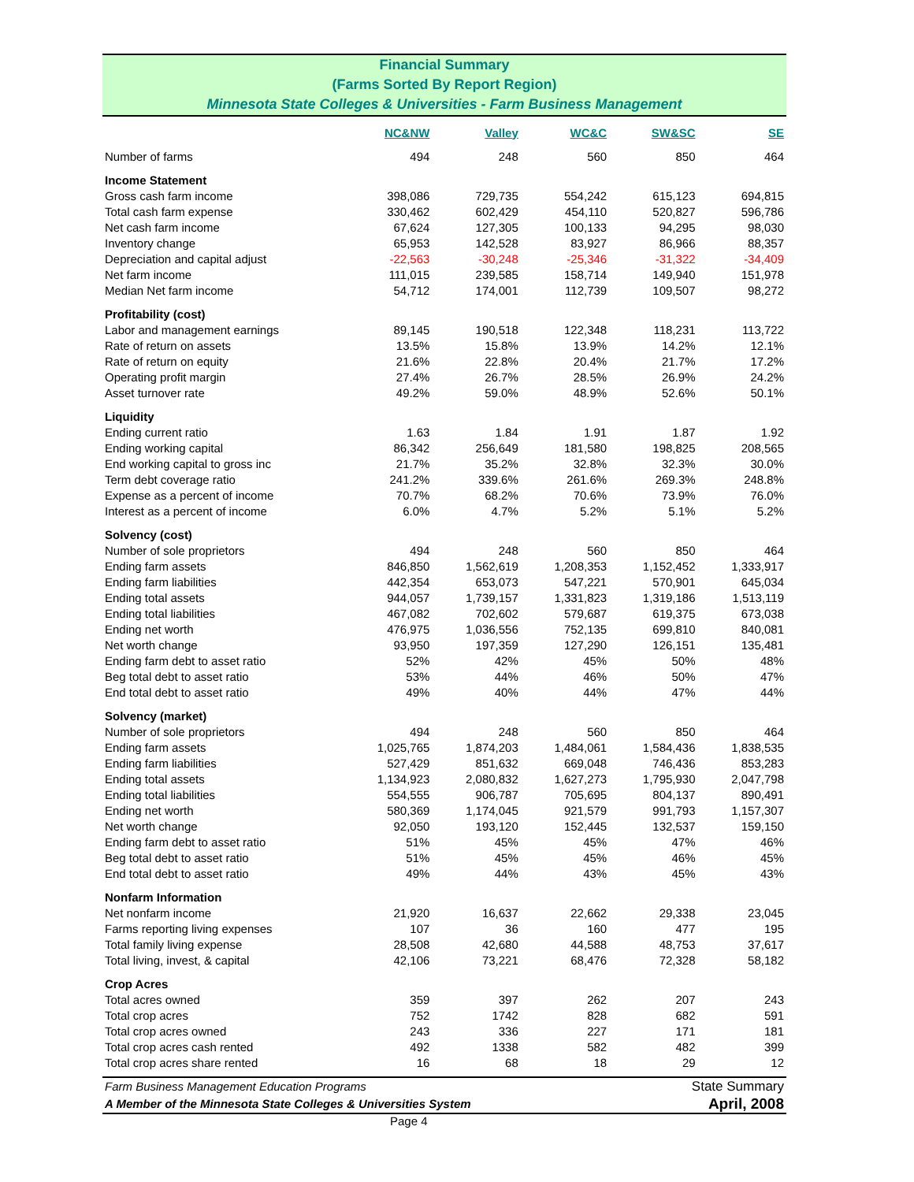Financial Summary
(Farms Sorted By Report Region)
Minnesota State Colleges & Universities - Farm Business Management
| | NC&NW | Valley | WC&C | SW&SC | SE |
| Number of farms | 494 | 248 | 560 | 850 | 464 |
| Income Statement | | | | | |
| Gross cash farm income | 398,086 | 729,735 | 554,242 | 615,123 | 694,815 |
| Total cash farm expense | 330,462 | 602,429 | 454,110 | 520,827 | 596,786 |
| Net cash farm income | 67,624 | 127,305 | 100,133 | 94,295 | 98,030 |
| Inventory change | 65,953 | 142,528 | 83,927 | 86,966 | 88,357 |
| Depreciation and capital adjust | -22,563 | -30,248 | -25,346 | -31,322 | -34,409 |
| Net farm income | 111,015 | 239,585 | 158,714 | 149,940 | 151,978 |
| Median Net farm income | 54,712 | 174,001 | 112,739 | 109,507 | 98,272 |
| Profitability (cost) | | | | | |
| Labor and management earnings | 89,145 | 190,518 | 122,348 | 118,231 | 113,722 |
| Rate of return on assets | 13.5% | 15.8% | 13.9% | 14.2% | 12.1% |
| Rate of return on equity | 21.6% | 22.8% | 20.4% | 21.7% | 17.2% |
| Operating profit margin | 27.4% | 26.7% | 28.5% | 26.9% | 24.2% |
| Asset turnover rate | 49.2% | 59.0% | 48.9% | 52.6% | 50.1% |
| Liquidity | | | | | |
| Ending current ratio | 1.63 | 1.84 | 1.91 | 1.87 | 1.92 |
| Ending working capital | 86,342 | 256,649 | 181,580 | 198,825 | 208,565 |
| End working capital to gross inc | 21.7% | 35.2% | 32.8% | 32.3% | 30.0% |
| Term debt coverage ratio | 241.2% | 339.6% | 261.6% | 269.3% | 248.8% |
| Expense as a percent of income | 70.7% | 68.2% | 70.6% | 73.9% | 76.0% |
| Interest as a percent of income | 6.0% | 4.7% | 5.2% | 5.1% | 5.2% |
| Solvency (cost) | | | | | |
| Number of sole proprietors | 494 | 248 | 560 | 850 | 464 |
| Ending farm assets | 846,850 | 1,562,619 | 1,208,353 | 1,152,452 | 1,333,917 |
| Ending farm liabilities | 442,354 | 653,073 | 547,221 | 570,901 | 645,034 |
| Ending total assets | 944,057 | 1,739,157 | 1,331,823 | 1,319,186 | 1,513,119 |
| Ending total liabilities | 467,082 | 702,602 | 579,687 | 619,375 | 673,038 |
| Ending net worth | 476,975 | 1,036,556 | 752,135 | 699,810 | 840,081 |
| Net worth change | 93,950 | 197,359 | 127,290 | 126,151 | 135,481 |
| Ending farm debt to asset ratio | 52% | 42% | 45% | 50% | 48% |
| Beg total debt to asset ratio | 53% | 44% | 46% | 50% | 47% |
| End total debt to asset ratio | 49% | 40% | 44% | 47% | 44% |
| Solvency (market) | | | | | |
| Number of sole proprietors | 494 | 248 | 560 | 850 | 464 |
| Ending farm assets | 1,025,765 | 1,874,203 | 1,484,061 | 1,584,436 | 1,838,535 |
| Ending farm liabilities | 527,429 | 851,632 | 669,048 | 746,436 | 853,283 |
| Ending total assets | 1,134,923 | 2,080,832 | 1,627,273 | 1,795,930 | 2,047,798 |
| Ending total liabilities | 554,555 | 906,787 | 705,695 | 804,137 | 890,491 |
| Ending net worth | 580,369 | 1,174,045 | 921,579 | 991,793 | 1,157,307 |
| Net worth change | 92,050 | 193,120 | 152,445 | 132,537 | 159,150 |
| Ending farm debt to asset ratio | 51% | 45% | 45% | 47% | 46% |
| Beg total debt to asset ratio | 51% | 45% | 45% | 46% | 45% |
| End total debt to asset ratio | 49% | 44% | 43% | 45% | 43% |
| Nonfarm Information | | | | | |
| Net nonfarm income | 21,920 | 16,637 | 22,662 | 29,338 | 23,045 |
| Farms reporting living expenses | 107 | 36 | 160 | 477 | 195 |
| Total family living expense | 28,508 | 42,680 | 44,588 | 48,753 | 37,617 |
| Total living, invest, & capital | 42,106 | 73,221 | 68,476 | 72,328 | 58,182 |
| Crop Acres | | | | | |
| Total acres owned | 359 | 397 | 262 | 207 | 243 |
| Total crop acres | 752 | 1742 | 828 | 682 | 591 |
| Total crop acres owned | 243 | 336 | 227 | 171 | 181 |
| Total crop acres cash rented | 492 | 1338 | 582 | 482 | 399 |
| Total crop acres share rented | 16 | 68 | 18 | 29 | 12 |
Farm Business Management Education Programs State Summary
A Member of the Minnesota State Colleges & Universities System April, 2008
Page 4